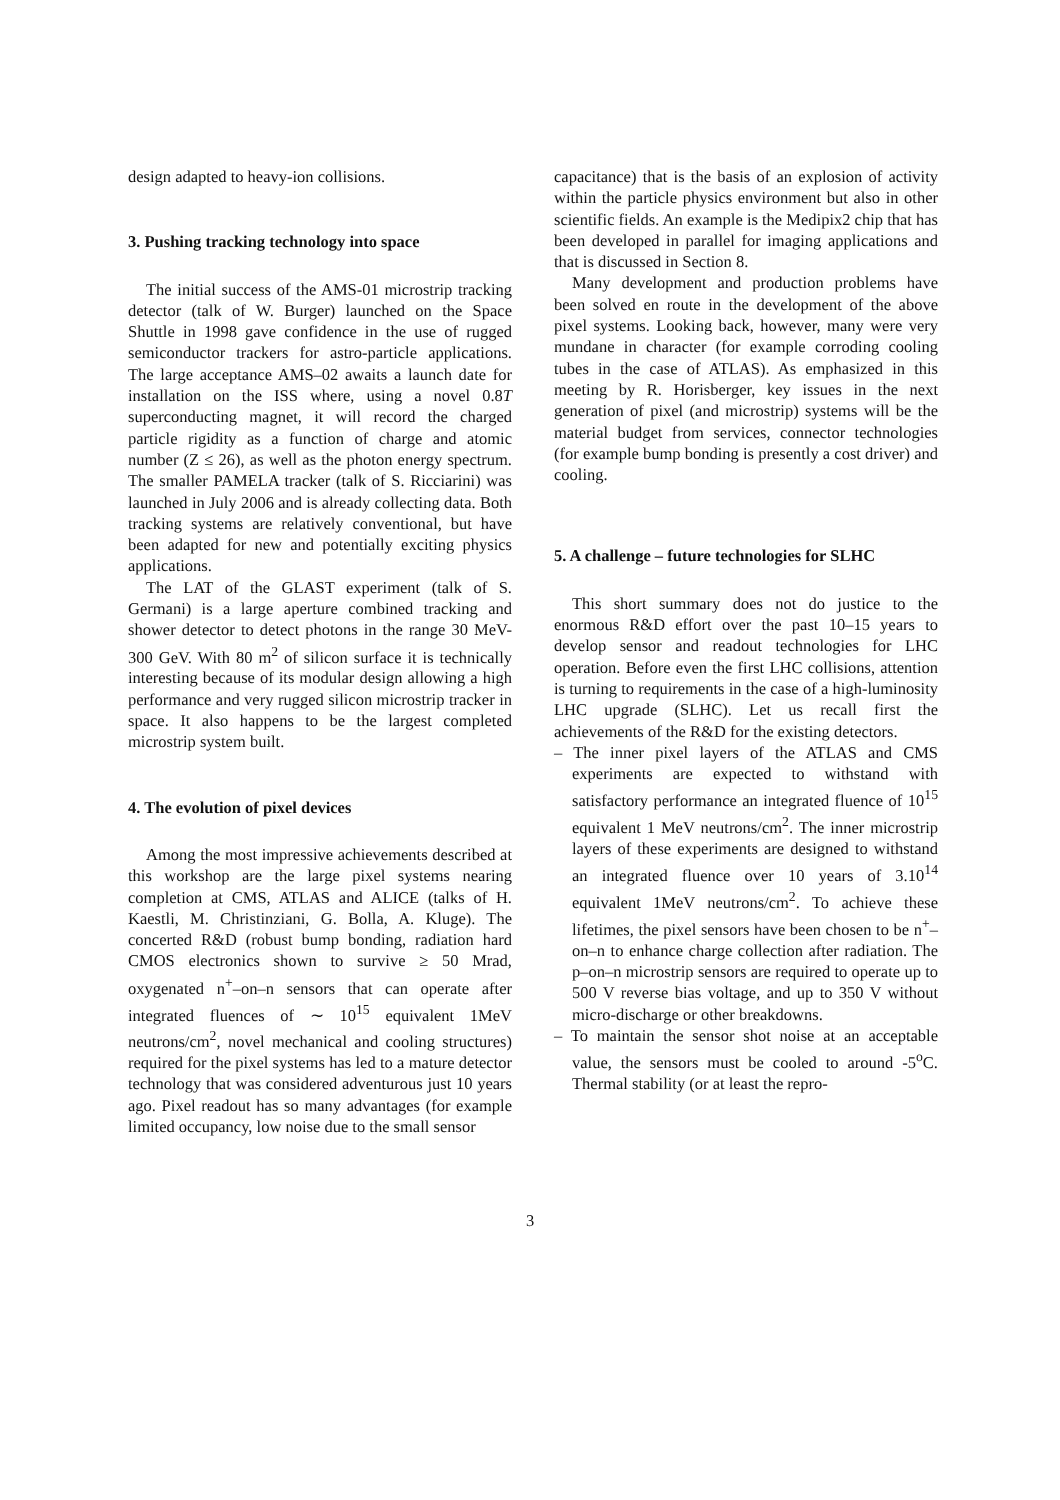design adapted to heavy-ion collisions.
3. Pushing tracking technology into space
The initial success of the AMS-01 microstrip tracking detector (talk of W. Burger) launched on the Space Shuttle in 1998 gave confidence in the use of rugged semiconductor trackers for astro-particle applications. The large acceptance AMS–02 awaits a launch date for installation on the ISS where, using a novel 0.8T superconducting magnet, it will record the charged particle rigidity as a function of charge and atomic number (Z ≤ 26), as well as the photon energy spectrum. The smaller PAMELA tracker (talk of S. Ricciarini) was launched in July 2006 and is already collecting data. Both tracking systems are relatively conventional, but have been adapted for new and potentially exciting physics applications.
The LAT of the GLAST experiment (talk of S. Germani) is a large aperture combined tracking and shower detector to detect photons in the range 30 MeV-300 GeV. With 80 m<sup>2</sup> of silicon surface it is technically interesting because of its modular design allowing a high performance and very rugged silicon microstrip tracker in space. It also happens to be the largest completed microstrip system built.
4. The evolution of pixel devices
Among the most impressive achievements described at this workshop are the large pixel systems nearing completion at CMS, ATLAS and ALICE (talks of H. Kaestli, M. Christinziani, G. Bolla, A. Kluge). The concerted R&D (robust bump bonding, radiation hard CMOS electronics shown to survive ≥ 50 Mrad, oxygenated n<sup>+</sup>–on–n sensors that can operate after integrated fluences of ∼ 10<sup>15</sup> equivalent 1MeV neutrons/cm<sup>2</sup>, novel mechanical and cooling structures) required for the pixel systems has led to a mature detector technology that was considered adventurous just 10 years ago. Pixel readout has so many advantages (for example limited occupancy, low noise due to the small sensor
capacitance) that is the basis of an explosion of activity within the particle physics environment but also in other scientific fields. An example is the Medipix2 chip that has been developed in parallel for imaging applications and that is discussed in Section 8.
Many development and production problems have been solved en route in the development of the above pixel systems. Looking back, however, many were very mundane in character (for example corroding cooling tubes in the case of ATLAS). As emphasized in this meeting by R. Horisberger, key issues in the next generation of pixel (and microstrip) systems will be the material budget from services, connector technologies (for example bump bonding is presently a cost driver) and cooling.
5. A challenge – future technologies for SLHC
This short summary does not do justice to the enormous R&D effort over the past 10–15 years to develop sensor and readout technologies for LHC operation. Before even the first LHC collisions, attention is turning to requirements in the case of a high-luminosity LHC upgrade (SLHC). Let us recall first the achievements of the R&D for the existing detectors.
– The inner pixel layers of the ATLAS and CMS experiments are expected to withstand with satisfactory performance an integrated fluence of 10<sup>15</sup> equivalent 1 MeV neutrons/cm<sup>2</sup>. The inner microstrip layers of these experiments are designed to withstand an integrated fluence over 10 years of 3.10<sup>14</sup> equivalent 1MeV neutrons/cm<sup>2</sup>. To achieve these lifetimes, the pixel sensors have been chosen to be n<sup>+</sup>–on–n to enhance charge collection after radiation. The p–on–n microstrip sensors are required to operate up to 500 V reverse bias voltage, and up to 350 V without micro-discharge or other breakdowns.
– To maintain the sensor shot noise at an acceptable value, the sensors must be cooled to around -5<sup>o</sup>C. Thermal stability (or at least the repro-
3